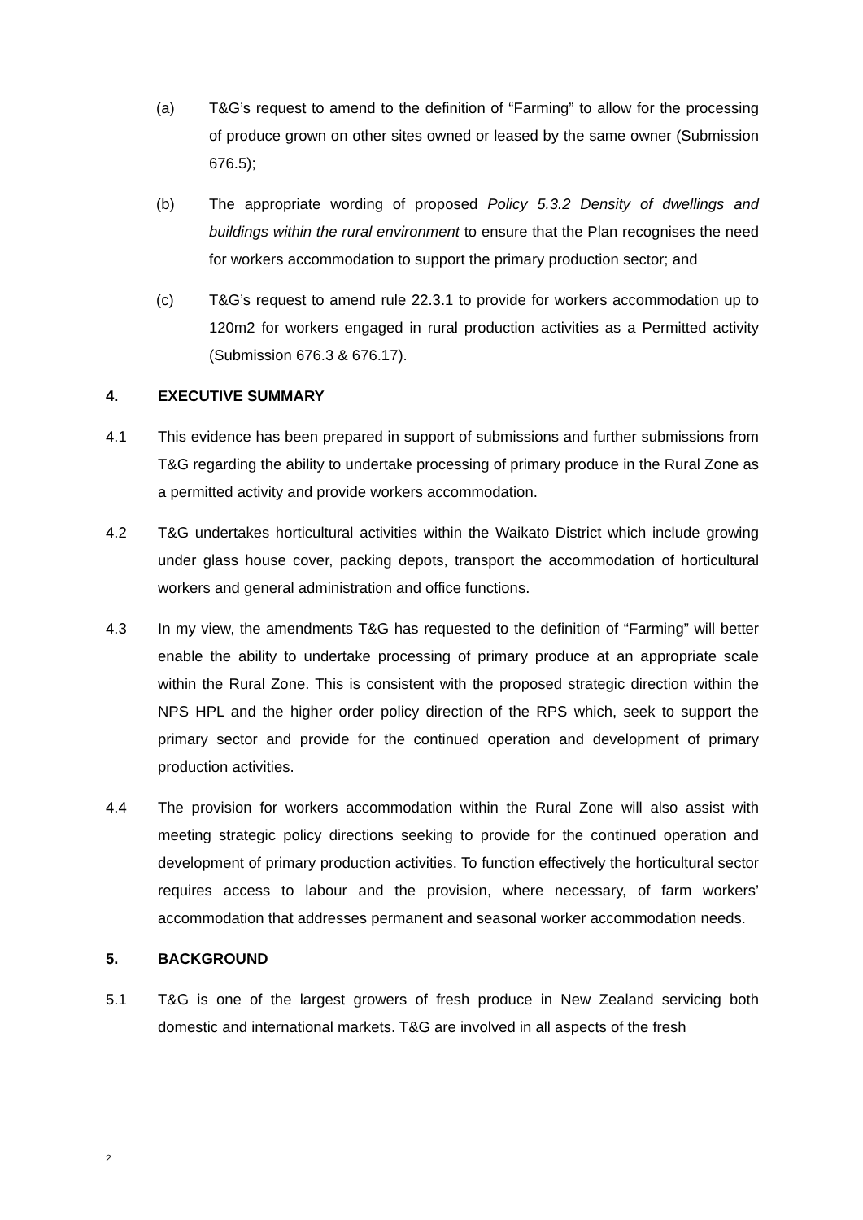(a) T&G’s request to amend to the definition of “Farming” to allow for the processing of produce grown on other sites owned or leased by the same owner (Submission 676.5);
(b) The appropriate wording of proposed Policy 5.3.2 Density of dwellings and buildings within the rural environment to ensure that the Plan recognises the need for workers accommodation to support the primary production sector; and
(c) T&G’s request to amend rule 22.3.1 to provide for workers accommodation up to 120m2 for workers engaged in rural production activities as a Permitted activity (Submission 676.3 & 676.17).
4. EXECUTIVE SUMMARY
4.1 This evidence has been prepared in support of submissions and further submissions from T&G regarding the ability to undertake processing of primary produce in the Rural Zone as a permitted activity and provide workers accommodation.
4.2 T&G undertakes horticultural activities within the Waikato District which include growing under glass house cover, packing depots, transport the accommodation of horticultural workers and general administration and office functions.
4.3 In my view, the amendments T&G has requested to the definition of “Farming” will better enable the ability to undertake processing of primary produce at an appropriate scale within the Rural Zone. This is consistent with the proposed strategic direction within the NPS HPL and the higher order policy direction of the RPS which, seek to support the primary sector and provide for the continued operation and development of primary production activities.
4.4 The provision for workers accommodation within the Rural Zone will also assist with meeting strategic policy directions seeking to provide for the continued operation and development of primary production activities. To function effectively the horticultural sector requires access to labour and the provision, where necessary, of farm workers’ accommodation that addresses permanent and seasonal worker accommodation needs.
5. BACKGROUND
5.1 T&G is one of the largest growers of fresh produce in New Zealand servicing both domestic and international markets. T&G are involved in all aspects of the fresh
2